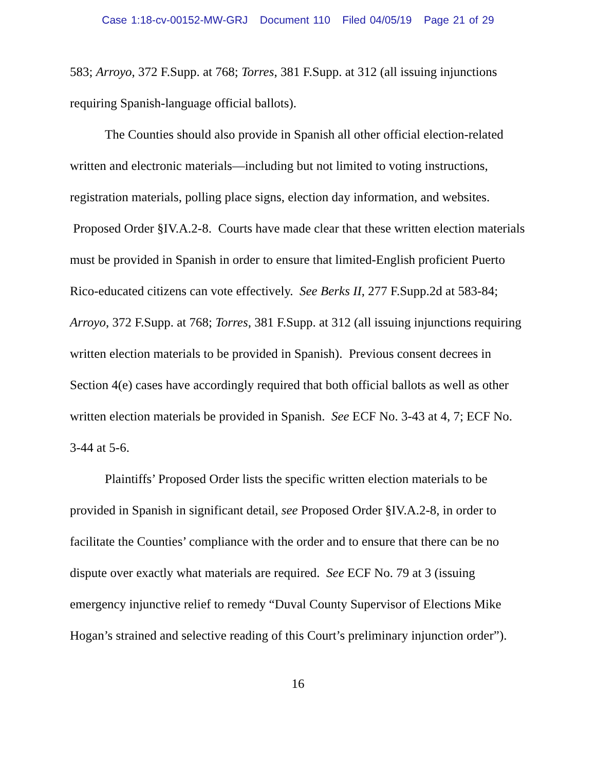Case 1:18-cv-00152-MW-GRJ Document 110 Filed 04/05/19 Page 21 of 29
583; Arroyo, 372 F.Supp. at 768; Torres, 381 F.Supp. at 312 (all issuing injunctions requiring Spanish-language official ballots).
The Counties should also provide in Spanish all other official election-related written and electronic materials—including but not limited to voting instructions, registration materials, polling place signs, election day information, and websites. Proposed Order §IV.A.2-8. Courts have made clear that these written election materials must be provided in Spanish in order to ensure that limited-English proficient Puerto Rico-educated citizens can vote effectively. See Berks II, 277 F.Supp.2d at 583-84; Arroyo, 372 F.Supp. at 768; Torres, 381 F.Supp. at 312 (all issuing injunctions requiring written election materials to be provided in Spanish). Previous consent decrees in Section 4(e) cases have accordingly required that both official ballots as well as other written election materials be provided in Spanish. See ECF No. 3-43 at 4, 7; ECF No. 3-44 at 5-6.
Plaintiffs’ Proposed Order lists the specific written election materials to be provided in Spanish in significant detail, see Proposed Order §IV.A.2-8, in order to facilitate the Counties’ compliance with the order and to ensure that there can be no dispute over exactly what materials are required. See ECF No. 79 at 3 (issuing emergency injunctive relief to remedy “Duval County Supervisor of Elections Mike Hogan’s strained and selective reading of this Court’s preliminary injunction order”).
16